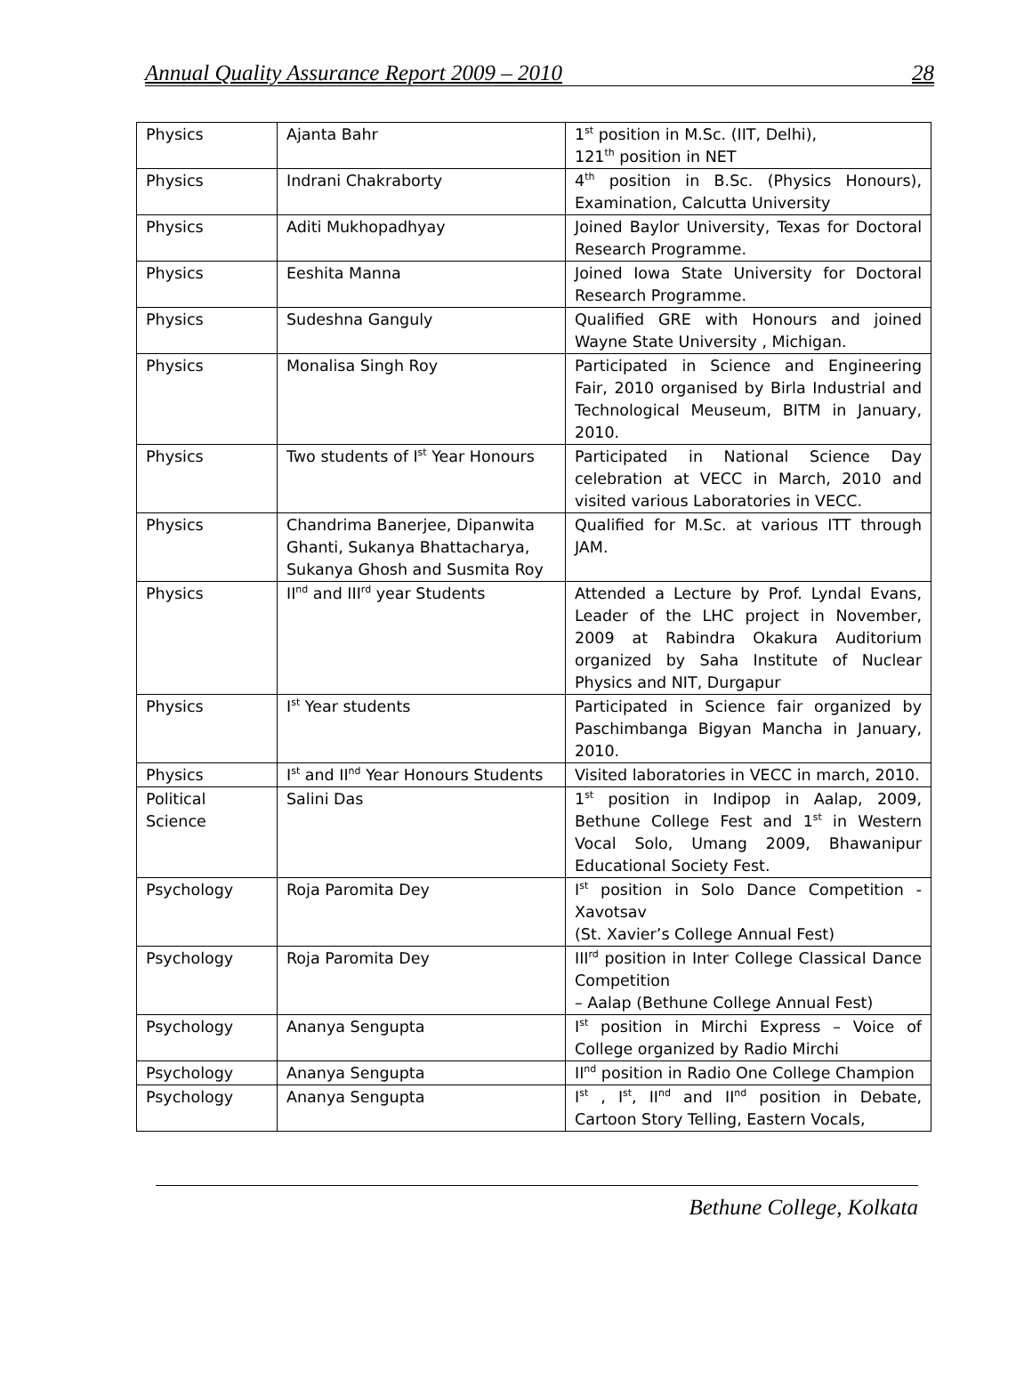Annual Quality Assurance Report 2009 – 2010 28
| Physics | Ajanta Bahr | 1<sup>st</sup> position in M.Sc. (IIT, Delhi), 121<sup>th</sup> position in NET |
| Physics | Indrani Chakraborty | 4<sup>th</sup> position in B.Sc. (Physics Honours), Examination, Calcutta University |
| Physics | Aditi Mukhopadhyay | Joined Baylor University, Texas for Doctoral Research Programme. |
| Physics | Eeshita Manna | Joined Iowa State University for Doctoral Research Programme. |
| Physics | Sudeshna Ganguly | Qualified GRE with Honours and joined Wayne State University , Michigan. |
| Physics | Monalisa Singh Roy | Participated in Science and Engineering Fair, 2010 organised by Birla Industrial and Technological Meuseum, BITM in January, 2010. |
| Physics | Two students of I<sup>st</sup> Year Honours | Participated in National Science Day celebration at VECC in March, 2010 and visited various Laboratories in VECC. |
| Physics | Chandrima Banerjee, Dipanwita Ghanti, Sukanya Bhattacharya, Sukanya Ghosh and Susmita Roy | Qualified for M.Sc. at various ITT through JAM. |
| Physics | II<sup>nd</sup> and III<sup>rd</sup> year Students | Attended a Lecture by Prof. Lyndal Evans, Leader of the LHC project in November, 2009 at Rabindra Okakura Auditorium organized by Saha Institute of Nuclear Physics and NIT, Durgapur |
| Physics | I<sup>st</sup> Year students | Participated in Science fair organized by Paschimbanga Bigyan Mancha in January, 2010. |
| Physics | I<sup>st</sup> and II<sup>nd</sup> Year Honours Students | Visited laboratories in VECC in march, 2010. |
| Political Science | Salini Das | 1<sup>st</sup> position in Indipop in Aalap, 2009, Bethune College Fest and 1<sup>st</sup> in Western Vocal Solo, Umang 2009, Bhawanipur Educational Society Fest. |
| Psychology | Roja Paromita Dey | I<sup>st</sup> position in Solo Dance Competition - Xavotsav (St. Xavier’s College Annual Fest) |
| Psychology | Roja Paromita Dey | III<sup>rd</sup> position in Inter College Classical Dance Competition – Aalap (Bethune College Annual Fest) |
| Psychology | Ananya Sengupta | I<sup>st</sup> position in Mirchi Express – Voice of College organized by Radio Mirchi |
| Psychology | Ananya Sengupta | II<sup>nd</sup> position in Radio One College Champion |
| Psychology | Ananya Sengupta | I<sup>st</sup> , I<sup>st</sup>, II<sup>nd</sup> and II<sup>nd</sup> position in Debate, Cartoon Story Telling, Eastern Vocals, |
Bethune College, Kolkata